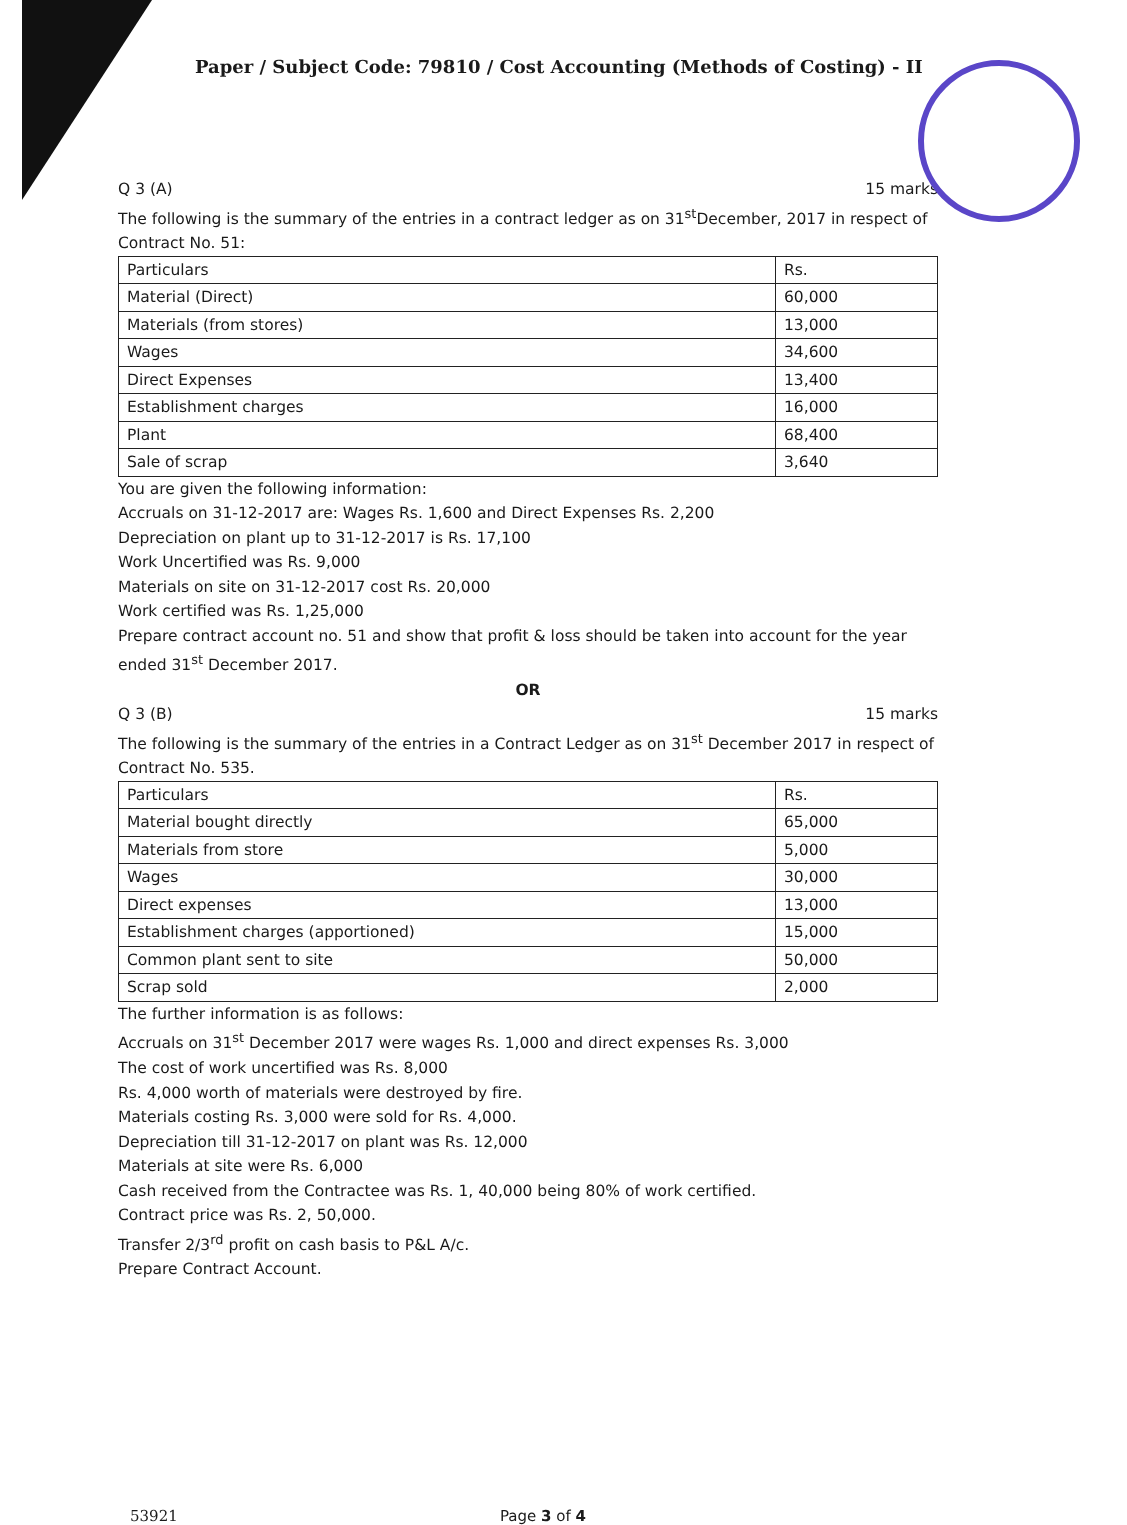Paper / Subject Code: 79810 / Cost Accounting (Methods of Costing) - II
Q 3 (A) 15 marks
The following is the summary of the entries in a contract ledger as on 31<sup>st</sup>December, 2017 in respect of Contract No. 51:
| Particulars | Rs. |
| --- | --- |
| Material (Direct) | 60,000 |
| Materials (from stores) | 13,000 |
| Wages | 34,600 |
| Direct Expenses | 13,400 |
| Establishment charges | 16,000 |
| Plant | 68,400 |
| Sale of scrap | 3,640 |
You are given the following information:
Accruals on 31-12-2017 are: Wages Rs. 1,600 and Direct Expenses Rs. 2,200
Depreciation on plant up to 31-12-2017 is Rs. 17,100
Work Uncertified was Rs. 9,000
Materials on site on 31-12-2017 cost Rs. 20,000
Work certified was Rs. 1,25,000
Prepare contract account no. 51 and show that profit & loss should be taken into account for the year ended 31<sup>st</sup> December 2017.
OR
Q 3 (B) 15 marks
The following is the summary of the entries in a Contract Ledger as on 31<sup>st</sup> December 2017 in respect of Contract No. 535.
| Particulars | Rs. |
| --- | --- |
| Material bought directly | 65,000 |
| Materials from store | 5,000 |
| Wages | 30,000 |
| Direct expenses | 13,000 |
| Establishment charges (apportioned) | 15,000 |
| Common plant sent to site | 50,000 |
| Scrap sold | 2,000 |
The further information is as follows:
Accruals on 31<sup>st</sup> December 2017 were wages Rs. 1,000 and direct expenses Rs. 3,000
The cost of work uncertified was Rs. 8,000
Rs. 4,000 worth of materials were destroyed by fire.
Materials costing Rs. 3,000 were sold for Rs. 4,000.
Depreciation till 31-12-2017 on plant was Rs. 12,000
Materials at site were Rs. 6,000
Cash received from the Contractee was Rs. 1, 40,000 being 80% of work certified.
Contract price was Rs. 2, 50,000.
Transfer 2/3<sup>rd</sup> profit on cash basis to P&L A/c.
Prepare Contract Account.
53921 Page 3 of 4